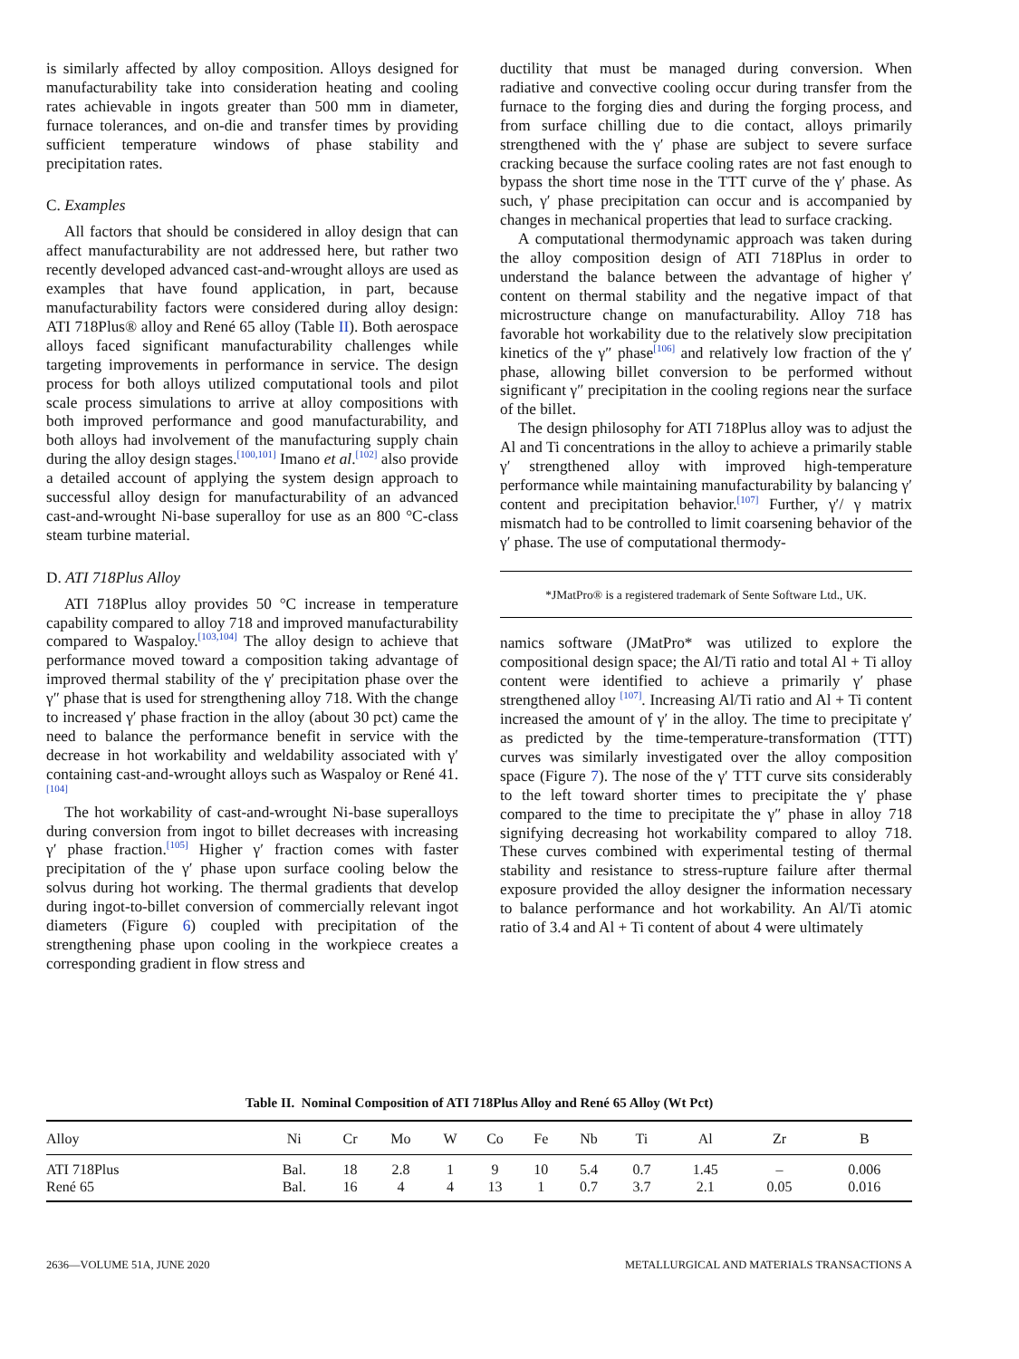is similarly affected by alloy composition. Alloys designed for manufacturability take into consideration heating and cooling rates achievable in ingots greater than 500 mm in diameter, furnace tolerances, and on-die and transfer times by providing sufficient temperature windows of phase stability and precipitation rates.
C. Examples
All factors that should be considered in alloy design that can affect manufacturability are not addressed here, but rather two recently developed advanced cast-and-wrought alloys are used as examples that have found application, in part, because manufacturability factors were considered during alloy design: ATI 718Plus® alloy and René 65 alloy (Table II). Both aerospace alloys faced significant manufacturability challenges while targeting improvements in performance in service. The design process for both alloys utilized computational tools and pilot scale process simulations to arrive at alloy compositions with both improved performance and good manufacturability, and both alloys had involvement of the manufacturing supply chain during the alloy design stages.<sup>[100,101]</sup> Imano et al.<sup>[102]</sup> also provide a detailed account of applying the system design approach to successful alloy design for manufacturability of an advanced cast-and-wrought Ni-base superalloy for use as an 800 °C-class steam turbine material.
D. ATI 718Plus Alloy
ATI 718Plus alloy provides 50 °C increase in temperature capability compared to alloy 718 and improved manufacturability compared to Waspaloy.<sup>[103,104]</sup> The alloy design to achieve that performance moved toward a composition taking advantage of improved thermal stability of the γ′ precipitation phase over the γ″ phase that is used for strengthening alloy 718. With the change to increased γ′ phase fraction in the alloy (about 30 pct) came the need to balance the performance benefit in service with the decrease in hot workability and weldability associated with γ′ containing cast-and-wrought alloys such as Waspaloy or René 41.<sup>[104]</sup>
The hot workability of cast-and-wrought Ni-base superalloys during conversion from ingot to billet decreases with increasing γ′ phase fraction.<sup>[105]</sup> Higher γ′ fraction comes with faster precipitation of the γ′ phase upon surface cooling below the solvus during hot working. The thermal gradients that develop during ingot-to-billet conversion of commercially relevant ingot diameters (Figure 6) coupled with precipitation of the strengthening phase upon cooling in the workpiece creates a corresponding gradient in flow stress and
ductility that must be managed during conversion. When radiative and convective cooling occur during transfer from the furnace to the forging dies and during the forging process, and from surface chilling due to die contact, alloys primarily strengthened with the γ′ phase are subject to severe surface cracking because the surface cooling rates are not fast enough to bypass the short time nose in the TTT curve of the γ′ phase. As such, γ′ phase precipitation can occur and is accompanied by changes in mechanical properties that lead to surface cracking.
A computational thermodynamic approach was taken during the alloy composition design of ATI 718Plus in order to understand the balance between the advantage of higher γ′ content on thermal stability and the negative impact of that microstructure change on manufacturability. Alloy 718 has favorable hot workability due to the relatively slow precipitation kinetics of the γ″ phase<sup>[106]</sup> and relatively low fraction of the γ′ phase, allowing billet conversion to be performed without significant γ″ precipitation in the cooling regions near the surface of the billet.
The design philosophy for ATI 718Plus alloy was to adjust the Al and Ti concentrations in the alloy to achieve a primarily stable γ′ strengthened alloy with improved high-temperature performance while maintaining manufacturability by balancing γ′ content and precipitation behavior.<sup>[107]</sup> Further, γ′/ γ matrix mismatch had to be controlled to limit coarsening behavior of the γ′ phase. The use of computational thermody-
*JMatPro® is a registered trademark of Sente Software Ltd., UK.
namics software (JMatPro* was utilized to explore the compositional design space; the Al/Ti ratio and total Al + Ti alloy content were identified to achieve a primarily γ′ phase strengthened alloy <sup>[107]</sup>. Increasing Al/Ti ratio and Al + Ti content increased the amount of γ′ in the alloy. The time to precipitate γ′ as predicted by the time-temperature-transformation (TTT) curves was similarly investigated over the alloy composition space (Figure 7). The nose of the γ′ TTT curve sits considerably to the left toward shorter times to precipitate the γ′ phase compared to the time to precipitate the γ″ phase in alloy 718 signifying decreasing hot workability compared to alloy 718. These curves combined with experimental testing of thermal stability and resistance to stress-rupture failure after thermal exposure provided the alloy designer the information necessary to balance performance and hot workability. An Al/Ti atomic ratio of 3.4 and Al + Ti content of about 4 were ultimately
Table II. Nominal Composition of ATI 718Plus Alloy and René 65 Alloy (Wt Pct)
| Alloy | Ni | Cr | Mo | W | Co | Fe | Nb | Ti | Al | Zr | B |
| --- | --- | --- | --- | --- | --- | --- | --- | --- | --- | --- | --- |
| ATI 718Plus | Bal. | 18 | 2.8 | 1 | 9 | 10 | 5.4 | 0.7 | 1.45 | – | 0.006 |
| René 65 | Bal. | 16 | 4 | 4 | 13 | 1 | 0.7 | 3.7 | 2.1 | 0.05 | 0.016 |
2636—VOLUME 51A, JUNE 2020 METALLURGICAL AND MATERIALS TRANSACTIONS A